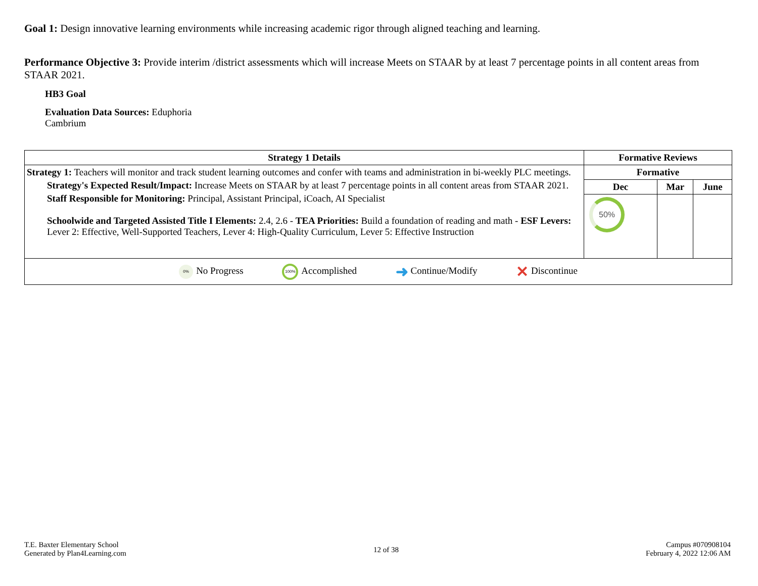Goal 1: Design innovative learning environments while increasing academic rigor through aligned teaching and learning.
Performance Objective 3: Provide interim /district assessments which will increase Meets on STAAR by at least 7 percentage points in all content areas from STAAR 2021.
HB3 Goal
Evaluation Data Sources: Eduphoria
Cambrium
| Strategy 1 Details | Formative Reviews | | |
| --- | --- | --- | --- |
| Strategy 1: Teachers will monitor and track student learning outcomes and confer with teams and administration in bi-weekly PLC meetings. Strategy's Expected Result/Impact: Increase Meets on STAAR by at least 7 percentage points in all content areas from STAAR 2021. Staff Responsible for Monitoring: Principal, Assistant Principal, iCoach, AI Specialist Schoolwide and Targeted Assisted Title I Elements: 2.4, 2.6 - TEA Priorities: Build a foundation of reading and math - ESF Levers: Lever 2: Effective, Well-Supported Teachers, Lever 4: High-Quality Curriculum, Lever 5: Effective Instruction | Formative | | |
| | Dec | Mar | June |
| | 50% | | |
| 0% No Progress 100% Accomplished ➜ Continue/Modify ✕ Discontinue | | | |
T.E. Baxter Elementary School
Generated by Plan4Learning.com
12 of 38
Campus #070908104
February 4, 2022 12:06 AM